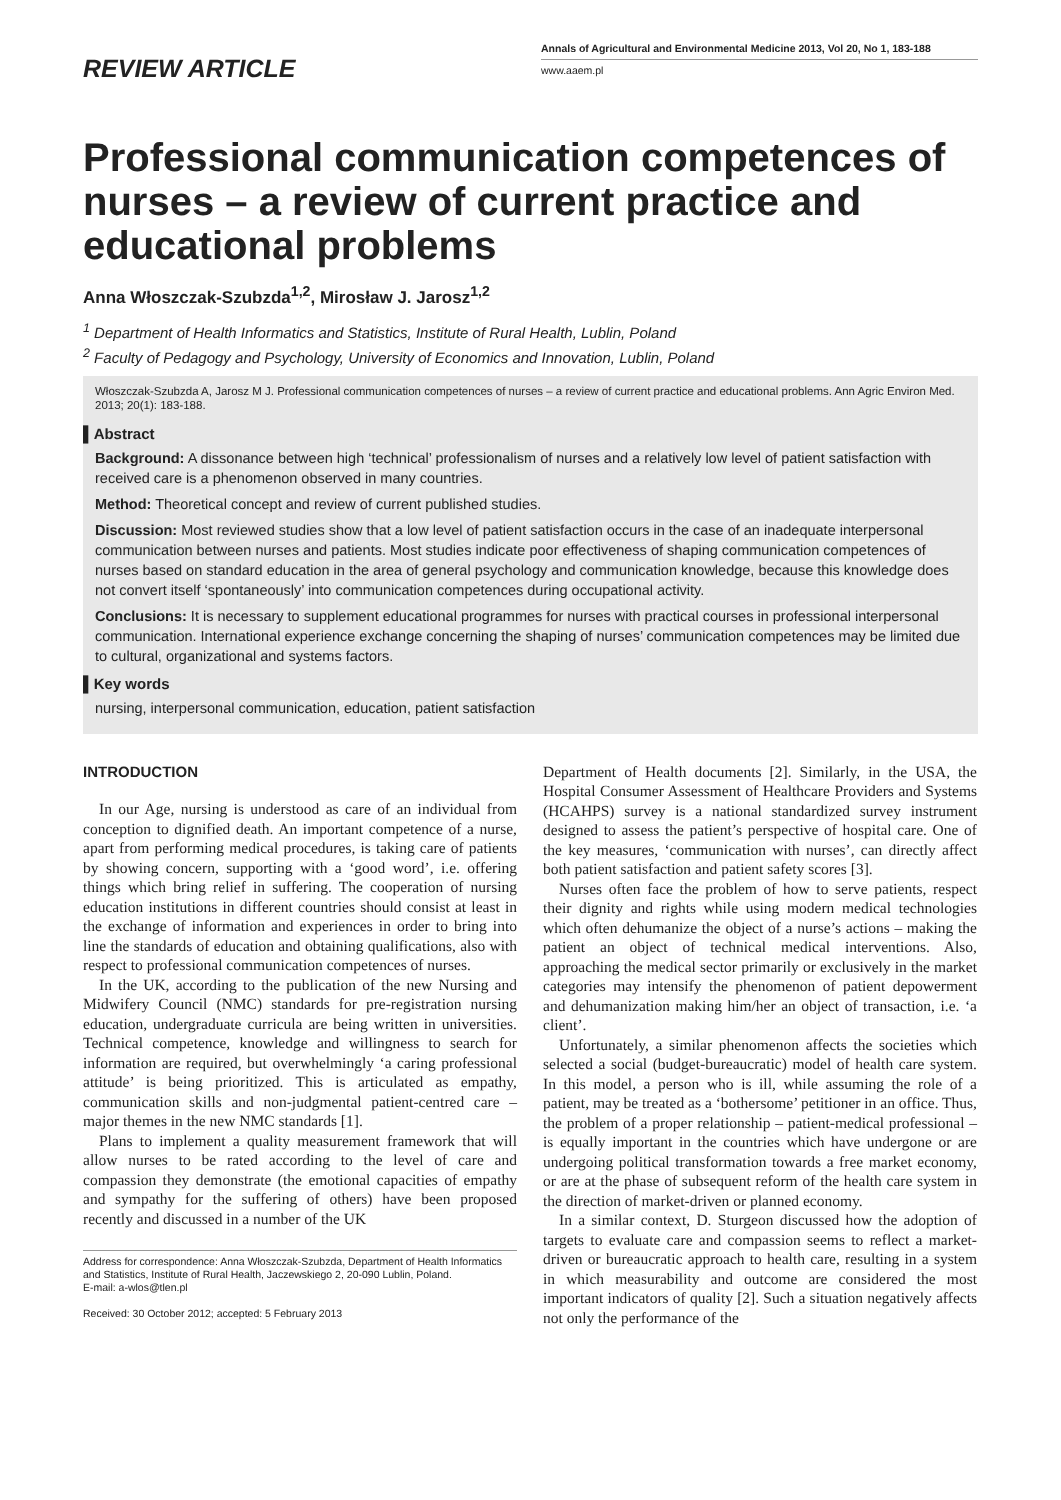REVIEW ARTICLE
Annals of Agricultural and Environmental Medicine 2013, Vol 20, No 1, 183-188
www.aaem.pl
Professional communication competences of nurses – a review of current practice and educational problems
Anna Włoszczak-Szubzda<sup>1,2</sup>, Mirosław J. Jarosz<sup>1,2</sup>
<sup>1</sup> Department of Health Informatics and Statistics, Institute of Rural Health, Lublin, Poland
<sup>2</sup> Faculty of Pedagogy and Psychology, University of Economics and Innovation, Lublin, Poland
Włoszczak-Szubzda A, Jarosz M J. Professional communication competences of nurses – a review of current practice and educational problems. Ann Agric Environ Med. 2013; 20(1): 183-188.
▌Abstract
Background: A dissonance between high ‘technical’ professionalism of nurses and a relatively low level of patient satisfaction with received care is a phenomenon observed in many countries.
Method: Theoretical concept and review of current published studies.
Discussion: Most reviewed studies show that a low level of patient satisfaction occurs in the case of an inadequate interpersonal communication between nurses and patients. Most studies indicate poor effectiveness of shaping communication competences of nurses based on standard education in the area of general psychology and communication knowledge, because this knowledge does not convert itself ‘spontaneously’ into communication competences during occupational activity.
Conclusions: It is necessary to supplement educational programmes for nurses with practical courses in professional interpersonal communication. International experience exchange concerning the shaping of nurses’ communication competences may be limited due to cultural, organizational and systems factors.
▌Key words
nursing, interpersonal communication, education, patient satisfaction
INTRODUCTION
In our Age, nursing is understood as care of an individual from conception to dignified death. An important competence of a nurse, apart from performing medical procedures, is taking care of patients by showing concern, supporting with a ‘good word’, i.e. offering things which bring relief in suffering. The cooperation of nursing education institutions in different countries should consist at least in the exchange of information and experiences in order to bring into line the standards of education and obtaining qualifications, also with respect to professional communication competences of nurses.
In the UK, according to the publication of the new Nursing and Midwifery Council (NMC) standards for pre-registration nursing education, undergraduate curricula are being written in universities. Technical competence, knowledge and willingness to search for information are required, but overwhelmingly ‘a caring professional attitude’ is being prioritized. This is articulated as empathy, communication skills and non-judgmental patient-centred care – major themes in the new NMC standards [1].
Plans to implement a quality measurement framework that will allow nurses to be rated according to the level of care and compassion they demonstrate (the emotional capacities of empathy and sympathy for the suffering of others) have been proposed recently and discussed in a number of the UK
Address for correspondence: Anna Włoszczak-Szubzda, Department of Health Informatics and Statistics, Institute of Rural Health, Jaczewskiego 2, 20-090 Lublin, Poland.
E-mail: a-wlos@tlen.pl
Received: 30 October 2012; accepted: 5 February 2013
Department of Health documents [2]. Similarly, in the USA, the Hospital Consumer Assessment of Healthcare Providers and Systems (HCAHPS) survey is a national standardized survey instrument designed to assess the patient’s perspective of hospital care. One of the key measures, ‘communication with nurses’, can directly affect both patient satisfaction and patient safety scores [3].
Nurses often face the problem of how to serve patients, respect their dignity and rights while using modern medical technologies which often dehumanize the object of a nurse’s actions – making the patient an object of technical medical interventions. Also, approaching the medical sector primarily or exclusively in the market categories may intensify the phenomenon of patient depowerment and dehumanization making him/her an object of transaction, i.e. ‘a client’.
Unfortunately, a similar phenomenon affects the societies which selected a social (budget-bureaucratic) model of health care system. In this model, a person who is ill, while assuming the role of a patient, may be treated as a ‘bothersome’ petitioner in an office. Thus, the problem of a proper relationship – patient-medical professional – is equally important in the countries which have undergone or are undergoing political transformation towards a free market economy, or are at the phase of subsequent reform of the health care system in the direction of market-driven or planned economy.
In a similar context, D. Sturgeon discussed how the adoption of targets to evaluate care and compassion seems to reflect a market-driven or bureaucratic approach to health care, resulting in a system in which measurability and outcome are considered the most important indicators of quality [2]. Such a situation negatively affects not only the performance of the